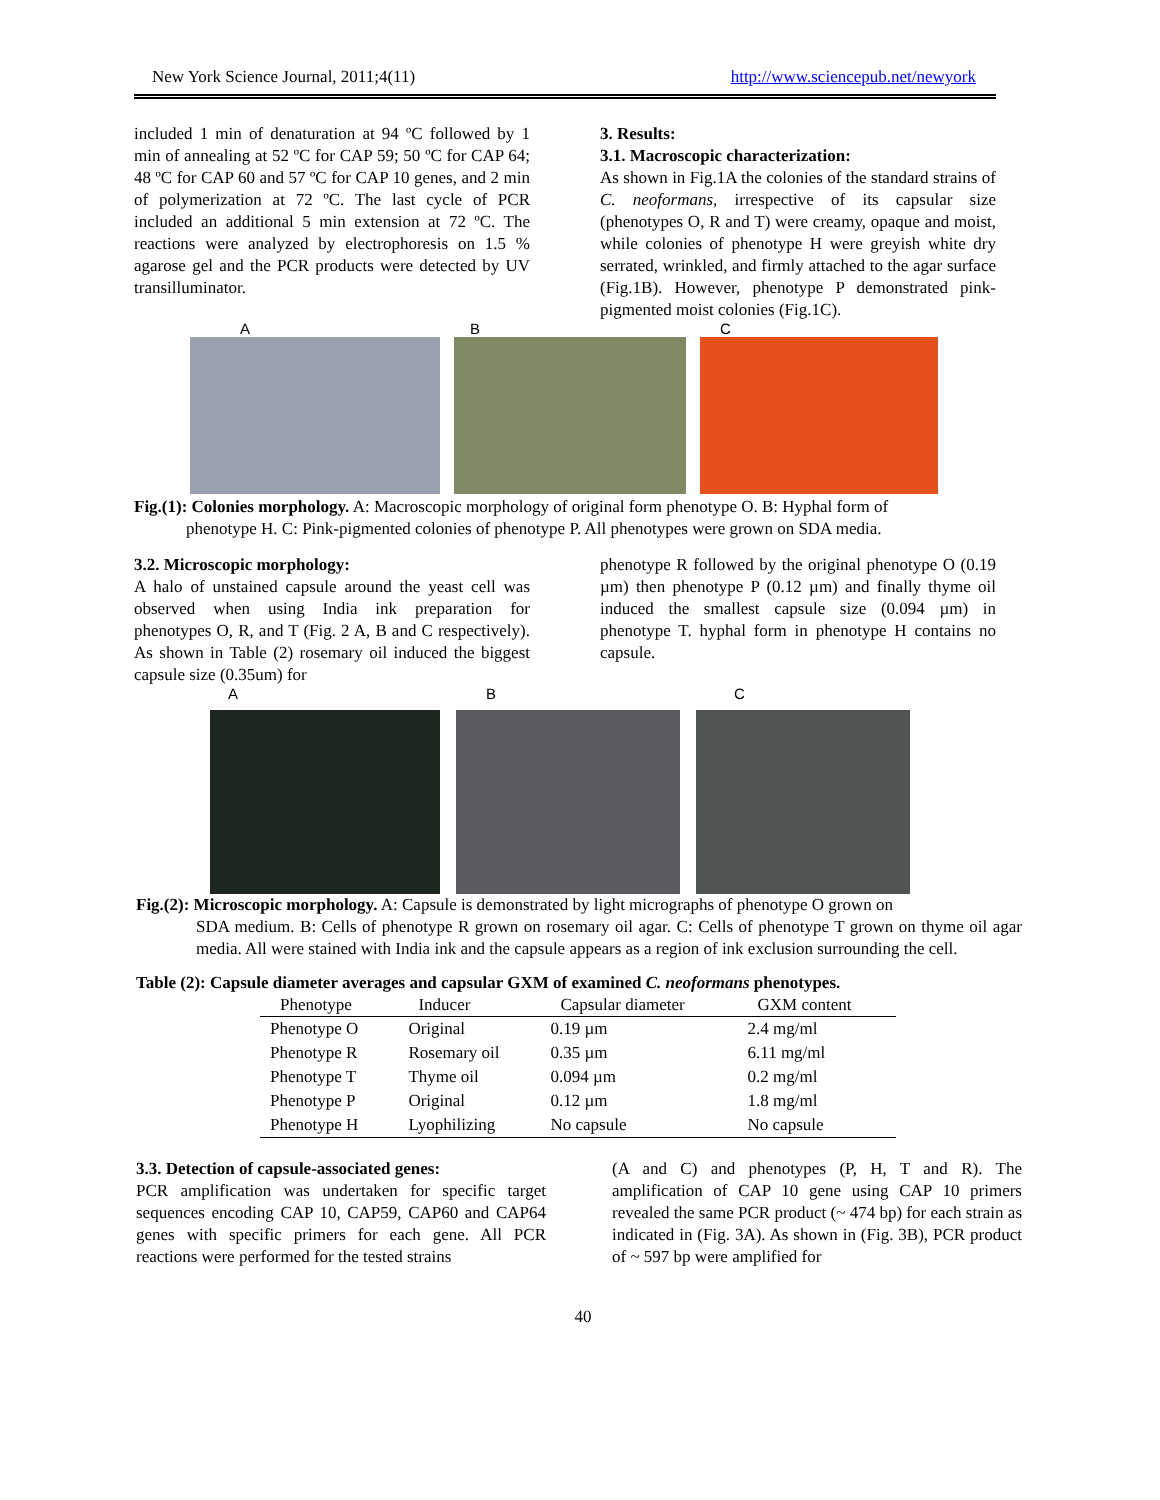New York Science Journal, 2011;4(11) http://www.sciencepub.net/newyork
included 1 min of denaturation at 94 ºC followed by 1 min of annealing at 52 ºC for CAP 59; 50 ºC for CAP 64; 48 ºC for CAP 60 and 57 ºC for CAP 10 genes, and 2 min of polymerization at 72 ºC. The last cycle of PCR included an additional 5 min extension at 72 ºC. The reactions were analyzed by electrophoresis on 1.5 % agarose gel and the PCR products were detected by UV transilluminator.
3. Results:
3.1. Macroscopic characterization:
As shown in Fig.1A the colonies of the standard strains of C. neoformans, irrespective of its capsular size (phenotypes O, R and T) were creamy, opaque and moist, while colonies of phenotype H were greyish white dry serrated, wrinkled, and firmly attached to the agar surface (Fig.1B). However, phenotype P demonstrated pink-pigmented moist colonies (Fig.1C).
A B C
Fig.(1): Colonies morphology. A: Macroscopic morphology of original form phenotype O. B: Hyphal form of
phenotype H. C: Pink-pigmented colonies of phenotype P. All phenotypes were grown on SDA media.
3.2. Microscopic morphology:
A halo of unstained capsule around the yeast cell was observed when using India ink preparation for phenotypes O, R, and T (Fig. 2 A, B and C respectively). As shown in Table (2) rosemary oil induced the biggest capsule size (0.35um) for
phenotype R followed by the original phenotype O (0.19 µm) then phenotype P (0.12 µm) and finally thyme oil induced the smallest capsule size (0.094 µm) in phenotype T. hyphal form in phenotype H contains no capsule.
A B C
Fig.(2): Microscopic morphology. A: Capsule is demonstrated by light micrographs of phenotype O grown on
SDA medium. B: Cells of phenotype R grown on rosemary oil agar. C: Cells of phenotype T grown on thyme oil agar media. All were stained with India ink and the capsule appears as a region of ink exclusion surrounding the cell.
Table (2): Capsule diameter averages and capsular GXM of examined C. neoformans phenotypes.
| Phenotype | Inducer | Capsular diameter | GXM content |
| --- | --- | --- | --- |
| Phenotype O | Original | 0.19 µm | 2.4 mg/ml |
| Phenotype R | Rosemary oil | 0.35 µm | 6.11 mg/ml |
| Phenotype T | Thyme oil | 0.094 µm | 0.2 mg/ml |
| Phenotype P | Original | 0.12 µm | 1.8 mg/ml |
| Phenotype H | Lyophilizing | No capsule | No capsule |
3.3. Detection of capsule-associated genes:
PCR amplification was undertaken for specific target sequences encoding CAP 10, CAP59, CAP60 and CAP64 genes with specific primers for each gene. All PCR reactions were performed for the tested strains
(A and C) and phenotypes (P, H, T and R). The amplification of CAP 10 gene using CAP 10 primers revealed the same PCR product (~ 474 bp) for each strain as indicated in (Fig. 3A). As shown in (Fig. 3B), PCR product of ~ 597 bp were amplified for
40